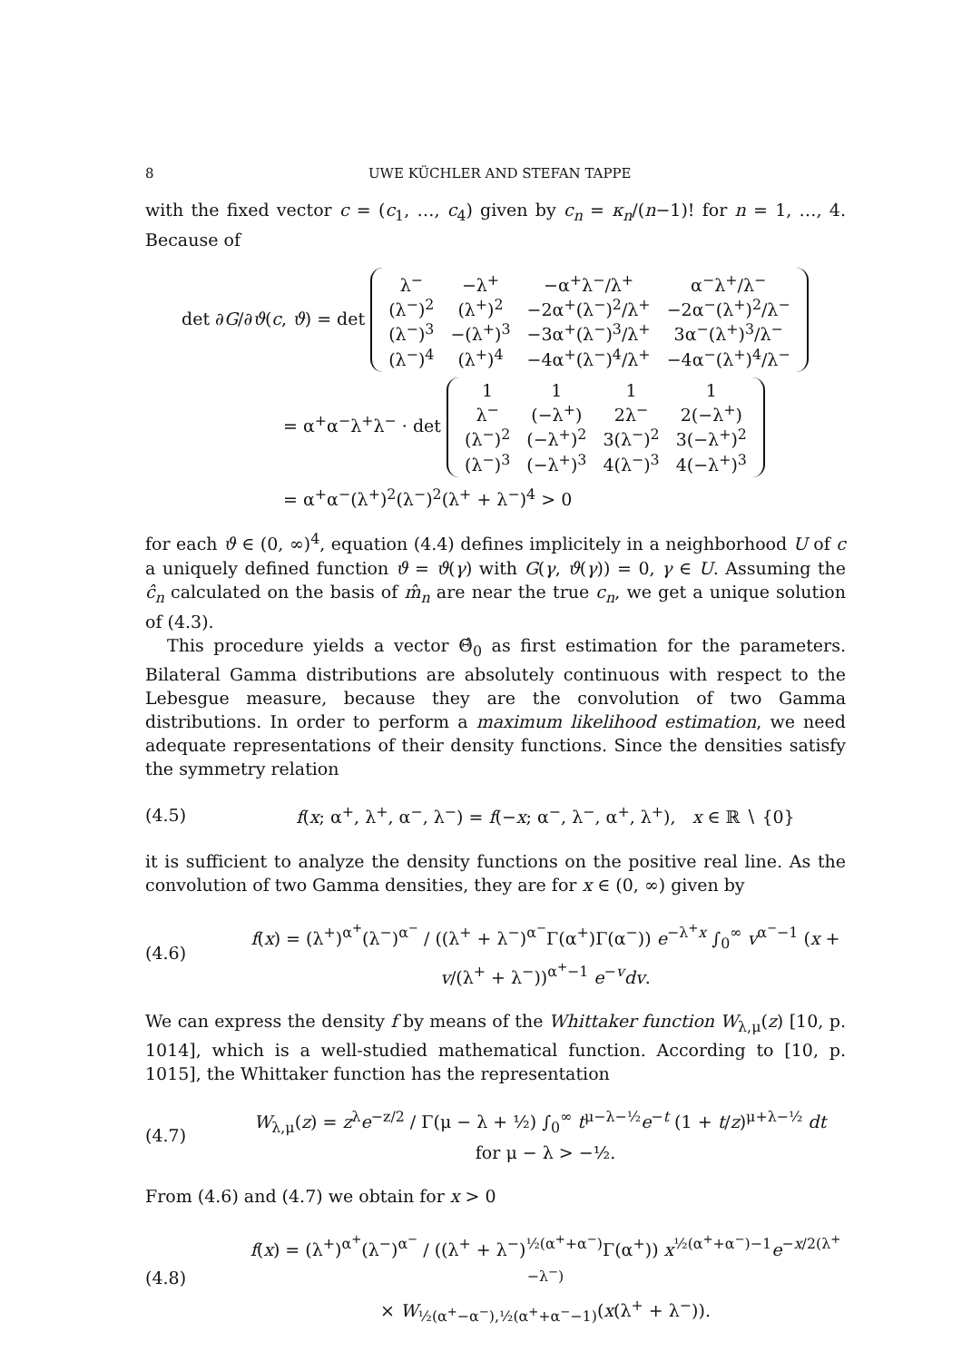8 UWE KÜCHLER AND STEFAN TAPPE
with the fixed vector c = (c<sub>1</sub>, …, c<sub>4</sub>) given by c<sub>n</sub> = κ<sub>n</sub>/(n−1)! for n = 1, …, 4. Because of
det ∂G/∂ϑ(c, ϑ) = det
| λ<sup>−</sup> | −λ<sup>+</sup> | −α<sup>+</sup>λ<sup>−</sup>/λ<sup>+</sup> | α<sup>−</sup>λ<sup>+</sup>/λ<sup>−</sup> |
| (λ<sup>−</sup>)<sup>2</sup> | (λ<sup>+</sup>)<sup>2</sup> | −2α<sup>+</sup>(λ<sup>−</sup>)<sup>2</sup>/λ<sup>+</sup> | −2α<sup>−</sup>(λ<sup>+</sup>)<sup>2</sup>/λ<sup>−</sup> |
| (λ<sup>−</sup>)<sup>3</sup> | −(λ<sup>+</sup>)<sup>3</sup> | −3α<sup>+</sup>(λ<sup>−</sup>)<sup>3</sup>/λ<sup>+</sup> | 3α<sup>−</sup>(λ<sup>+</sup>)<sup>3</sup>/λ<sup>−</sup> |
| (λ<sup>−</sup>)<sup>4</sup> | (λ<sup>+</sup>)<sup>4</sup> | −4α<sup>+</sup>(λ<sup>−</sup>)<sup>4</sup>/λ<sup>+</sup> | −4α<sup>−</sup>(λ<sup>+</sup>)<sup>4</sup>/λ<sup>−</sup> |
= α<sup>+</sup>α<sup>−</sup>λ<sup>+</sup>λ<sup>−</sup> · det
| 1 | 1 | 1 | 1 |
| λ<sup>−</sup> | (−λ<sup>+</sup>) | 2λ<sup>−</sup> | 2(−λ<sup>+</sup>) |
| (λ<sup>−</sup>)<sup>2</sup> | (−λ<sup>+</sup>)<sup>2</sup> | 3(λ<sup>−</sup>)<sup>2</sup> | 3(−λ<sup>+</sup>)<sup>2</sup> |
| (λ<sup>−</sup>)<sup>3</sup> | (−λ<sup>+</sup>)<sup>3</sup> | 4(λ<sup>−</sup>)<sup>3</sup> | 4(−λ<sup>+</sup>)<sup>3</sup> |
= α<sup>+</sup>α<sup>−</sup>(λ<sup>+</sup>)<sup>2</sup>(λ<sup>−</sup>)<sup>2</sup>(λ<sup>+</sup> + λ<sup>−</sup>)<sup>4</sup> > 0
for each ϑ ∈ (0, ∞)<sup>4</sup>, equation (4.4) defines implicitely in a neighborhood U of c a uniquely defined function ϑ = ϑ(γ) with G(γ, ϑ(γ)) = 0, γ ∈ U. Assuming the ĉ<sub>n</sub> calculated on the basis of m̂<sub>n</sub> are near the true c<sub>n</sub>, we get a unique solution of (4.3).
This procedure yields a vector Θ̂<sub>0</sub> as first estimation for the parameters. Bilateral Gamma distributions are absolutely continuous with respect to the Lebesgue measure, because they are the convolution of two Gamma distributions. In order to perform a maximum likelihood estimation, we need adequate representations of their density functions. Since the densities satisfy the symmetry relation
(4.5) f(x; α<sup>+</sup>, λ<sup>+</sup>, α<sup>−</sup>, λ<sup>−</sup>) = f(−x; α<sup>−</sup>, λ<sup>−</sup>, α<sup>+</sup>, λ<sup>+</sup>), x ∈ ℝ ∖ {0}
it is sufficient to analyze the density functions on the positive real line. As the convolution of two Gamma densities, they are for x ∈ (0, ∞) given by
(4.6) f(x) = (λ<sup>+</sup>)<sup>α<sup>+</sup></sup>(λ<sup>−</sup>)<sup>α<sup>−</sup></sup> / ((λ<sup>+</sup> + λ<sup>−</sup>)<sup>α<sup>−</sup></sup>Γ(α<sup>+</sup>)Γ(α<sup>−</sup>)) e<sup>−λ<sup>+</sup>x</sup> ∫<sub>0</sub><sup>∞</sup> v<sup>α<sup>−</sup>−1</sup> (x + v/(λ<sup>+</sup> + λ<sup>−</sup>))<sup>α<sup>+</sup>−1</sup> e<sup>−v</sup>dv.
We can express the density f by means of the Whittaker function W<sub>λ,μ</sub>(z) [10, p. 1014], which is a well-studied mathematical function. According to [10, p. 1015], the Whittaker function has the representation
(4.7) W<sub>λ,μ</sub>(z) = z<sup>λ</sup>e<sup>−z/2</sup> / Γ(μ − λ + ½) ∫<sub>0</sub><sup>∞</sup> t<sup>μ−λ−½</sup>e<sup>−t</sup> (1 + t/z)<sup>μ+λ−½</sup> dt for μ − λ > −½.
From (4.6) and (4.7) we obtain for x > 0
(4.8) f(x) = (λ<sup>+</sup>)<sup>α<sup>+</sup></sup>(λ<sup>−</sup>)<sup>α<sup>−</sup></sup> / ((λ<sup>+</sup> + λ<sup>−</sup>)<sup>½(α<sup>+</sup>+α<sup>−</sup>)</sup>Γ(α<sup>+</sup>)) x<sup>½(α<sup>+</sup>+α<sup>−</sup>)−1</sup>e<sup>−x/2(λ<sup>+</sup>−λ<sup>−</sup>)</sup>
× W<sub>½(α<sup>+</sup>−α<sup>−</sup>),½(α<sup>+</sup>+α<sup>−</sup>−1)</sub>(x(λ<sup>+</sup> + λ<sup>−</sup>)).